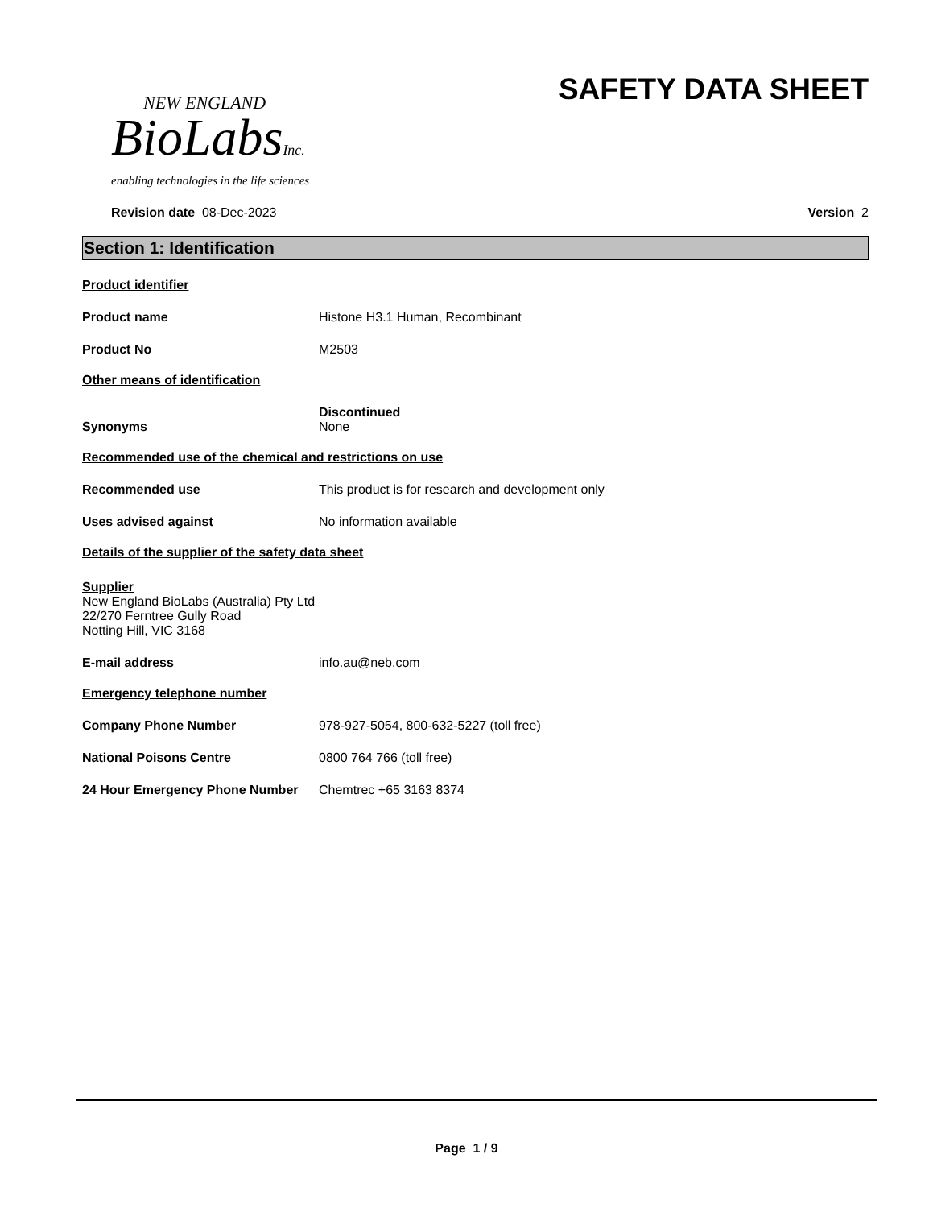NEW ENGLAND
BioLabsInc.
enabling technologies in the life sciences
SAFETY DATA SHEET
Revision date 08-Dec-2023 Version 2
Section 1: Identification
Product identifier
Product name Histone H3.1 Human, Recombinant
Product No M2503
Other means of identification
Synonyms
Discontinued
None
Recommended use of the chemical and restrictions on use
Recommended use This product is for research and development only
Uses advised against No information available
Details of the supplier of the safety data sheet
Supplier
New England BioLabs (Australia) Pty Ltd
22/270 Ferntree Gully Road
Notting Hill, VIC 3168
E-mail address info.au@neb.com
Emergency telephone number
Company Phone Number 978-927-5054, 800-632-5227 (toll free)
National Poisons Centre 0800 764 766 (toll free)
24 Hour Emergency Phone Number Chemtrec +65 3163 8374
Page 1 / 9